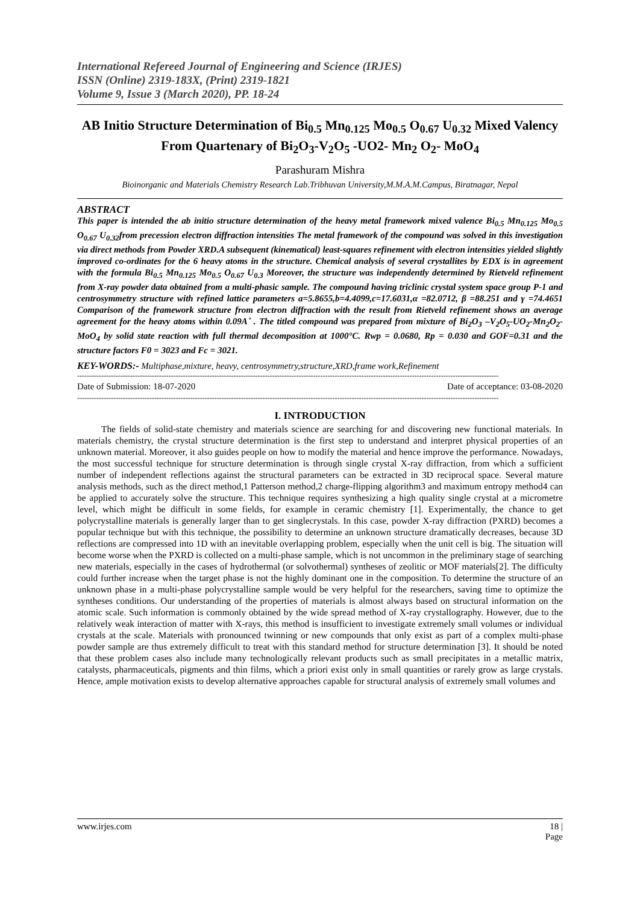International Refereed Journal of Engineering and Science (IRJES)
ISSN (Online) 2319-183X, (Print) 2319-1821
Volume 9, Issue 3 (March 2020), PP. 18-24
AB Initio Structure Determination of Bi<sub>0.5</sub> Mn<sub>0.125</sub> Mo<sub>0.5</sub> O<sub>0.67</sub> U<sub>0.32</sub> Mixed Valency From Quartenary of Bi<sub>2</sub>O<sub>3</sub>-V<sub>2</sub>O<sub>5</sub> -UO2- Mn<sub>2</sub> O<sub>2</sub>- MoO<sub>4</sub>
Parashuram Mishra
Bioinorganic and Materials Chemistry Research Lab.Tribhuvan University,M.M.A.M.Campus, Biratnagar, Nepal
ABSTRACT
This paper is intended the ab initio structure determination of the heavy metal framework mixed valence Bi<sub>0.5</sub> Mn<sub>0.125</sub> Mo<sub>0.5</sub> O<sub>0.67</sub> U<sub>0.32</sub>from precession electron diffraction intensities The metal framework of the compound was solved in this investigation via direct methods from Powder XRD.A subsequent (kinematical) least-squares refinement with electron intensities yielded slightly improved co-ordinates for the 6 heavy atoms in the structure. Chemical analysis of several crystallites by EDX is in agreement with the formula Bi<sub>0.5</sub> Mn<sub>0.125</sub> Mo<sub>0.5</sub> O<sub>0.67</sub> U<sub>0.3</sub> Moreover, the structure was independently determined by Rietveld refinement from X-ray powder data obtained from a multi-phasic sample. The compound having triclinic crystal system space group P-1 and centrosymmetry structure with refined lattice parameters a=5.8655,b=4.4099,c=17.6031,α =82.0712, β =88.251 and γ =74.4651 Comparison of the framework structure from electron diffraction with the result from Rietveld refinement shows an average agreement for the heavy atoms within 0.09A ̊ . The titled compound was prepared from mixture of Bi<sub>2</sub>O<sub>3</sub> –V<sub>2</sub>O<sub>5</sub>-UO<sub>2</sub>-Mn<sub>2</sub>O<sub>2</sub>-MoO<sub>4</sub> by solid state reaction with full thermal decomposition at 1000°C. Rwp = 0.0680, Rp = 0.030 and GOF=0.31 and the structure factors F0 = 3023 and Fc = 3021.
KEY-WORDS:- Multiphase,mixture, heavy, centrosymmetry,structure,XRD,frame work,Refinement
-------------------------------------------------------------------------------------------------------------------------------------------------------------------------------
Date of Submission: 18-07-2020 Date of acceptance: 03-08-2020
-------------------------------------------------------------------------------------------------------------------------------------------------------------------------------
I. INTRODUCTION
The fields of solid-state chemistry and materials science are searching for and discovering new functional materials. In materials chemistry, the crystal structure determination is the first step to understand and interpret physical properties of an unknown material. Moreover, it also guides people on how to modify the material and hence improve the performance. Nowadays, the most successful technique for structure determination is through single crystal X-ray diffraction, from which a sufficient number of independent reflections against the structural parameters can be extracted in 3D reciprocal space. Several mature analysis methods, such as the direct method,1 Patterson method,2 charge-flipping algorithm3 and maximum entropy method4 can be applied to accurately solve the structure. This technique requires synthesizing a high quality single crystal at a micrometre level, which might be difficult in some fields, for example in ceramic chemistry [1]. Experimentally, the chance to get polycrystalline materials is generally larger than to get singlecrystals. In this case, powder X-ray diffraction (PXRD) becomes a popular technique but with this technique, the possibility to determine an unknown structure dramatically decreases, because 3D reflections are compressed into 1D with an inevitable overlapping problem, especially when the unit cell is big. The situation will become worse when the PXRD is collected on a multi-phase sample, which is not uncommon in the preliminary stage of searching new materials, especially in the cases of hydrothermal (or solvothermal) syntheses of zeolitic or MOF materials[2]. The difficulty could further increase when the target phase is not the highly dominant one in the composition. To determine the structure of an unknown phase in a multi-phase polycrystalline sample would be very helpful for the researchers, saving time to optimize the syntheses conditions. Our understanding of the properties of materials is almost always based on structural information on the atomic scale. Such information is commonly obtained by the wide spread method of X-ray crystallography. However, due to the relatively weak interaction of matter with X-rays, this method is insufficient to investigate extremely small volumes or individual crystals at the scale. Materials with pronounced twinning or new compounds that only exist as part of a complex multi-phase powder sample are thus extremely difficult to treat with this standard method for structure determination [3]. It should be noted that these problem cases also include many technologically relevant products such as small precipitates in a metallic matrix, catalysts, pharmaceuticals, pigments and thin films, which a priori exist only in small quantities or rarely grow as large crystals. Hence, ample motivation exists to develop alternative approaches capable for structural analysis of extremely small volumes and
www.irjes.com 18 |
Page